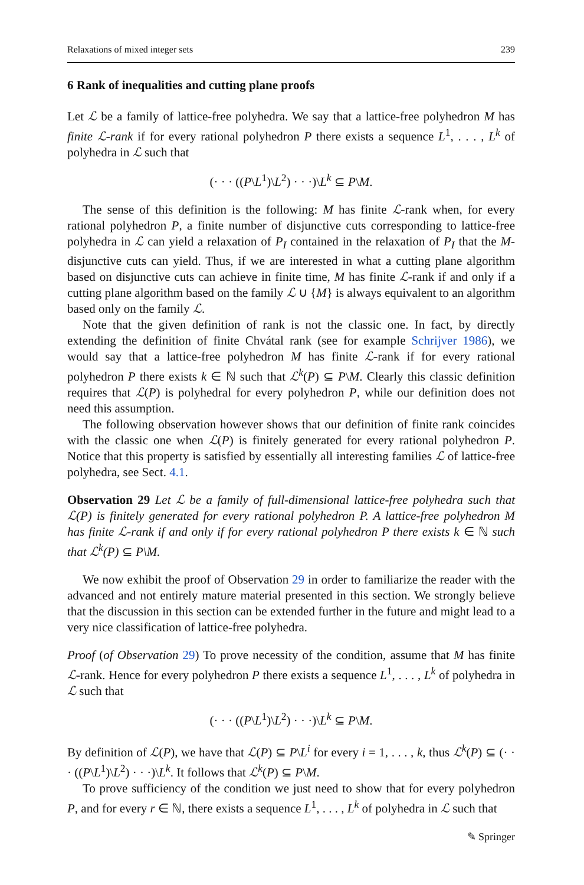Relaxations of mixed integer sets 239
6 Rank of inequalities and cutting plane proofs
Let ℒ be a family of lattice-free polyhedra. We say that a lattice-free polyhedron M has finite ℒ-rank if for every rational polyhedron P there exists a sequence L<sup>1</sup>, . . . , L<sup>k</sup> of polyhedra in ℒ such that
(· · · ((P\L<sup>1</sup>)\L<sup>2</sup>) · · ·)\L<sup>k</sup> ⊆ P\M.
The sense of this definition is the following: M has finite ℒ-rank when, for every rational polyhedron P, a finite number of disjunctive cuts corresponding to lattice-free polyhedra in ℒ can yield a relaxation of P<sub>I</sub> contained in the relaxation of P<sub>I</sub> that the M-disjunctive cuts can yield. Thus, if we are interested in what a cutting plane algorithm based on disjunctive cuts can achieve in finite time, M has finite ℒ-rank if and only if a cutting plane algorithm based on the family ℒ ∪ {M} is always equivalent to an algorithm based only on the family ℒ.
Note that the given definition of rank is not the classic one. In fact, by directly extending the definition of finite Chvátal rank (see for example Schrijver 1986), we would say that a lattice-free polyhedron M has finite ℒ-rank if for every rational polyhedron P there exists k ∈ ℕ such that ℒ<sup>k</sup>(P) ⊆ P\M. Clearly this classic definition requires that ℒ(P) is polyhedral for every polyhedron P, while our definition does not need this assumption.
The following observation however shows that our definition of finite rank coincides with the classic one when ℒ(P) is finitely generated for every rational polyhedron P. Notice that this property is satisfied by essentially all interesting families ℒ of lattice-free polyhedra, see Sect. 4.1.
Observation 29 Let ℒ be a family of full-dimensional lattice-free polyhedra such that ℒ(P) is finitely generated for every rational polyhedron P. A lattice-free polyhedron M has finite ℒ-rank if and only if for every rational polyhedron P there exists k ∈ ℕ such that ℒ<sup>k</sup>(P) ⊆ P\M.
We now exhibit the proof of Observation 29 in order to familiarize the reader with the advanced and not entirely mature material presented in this section. We strongly believe that the discussion in this section can be extended further in the future and might lead to a very nice classification of lattice-free polyhedra.
Proof (of Observation 29) To prove necessity of the condition, assume that M has finite ℒ-rank. Hence for every polyhedron P there exists a sequence L<sup>1</sup>, . . . , L<sup>k</sup> of polyhedra in ℒ such that
(· · · ((P\L<sup>1</sup>)\L<sup>2</sup>) · · ·)\L<sup>k</sup> ⊆ P\M.
By definition of ℒ(P), we have that ℒ(P) ⊆ P\L<sup>i</sup> for every i = 1, . . . , k, thus ℒ<sup>k</sup>(P) ⊆ (· · · ((P\L<sup>1</sup>)\L<sup>2</sup>) · · ·)\L<sup>k</sup>. It follows that ℒ<sup>k</sup>(P) ⊆ P\M.
To prove sufficiency of the condition we just need to show that for every polyhedron P, and for every r ∈ ℕ, there exists a sequence L<sup>1</sup>, . . . , L<sup>k</sup> of polyhedra in ℒ such that
✎ Springer